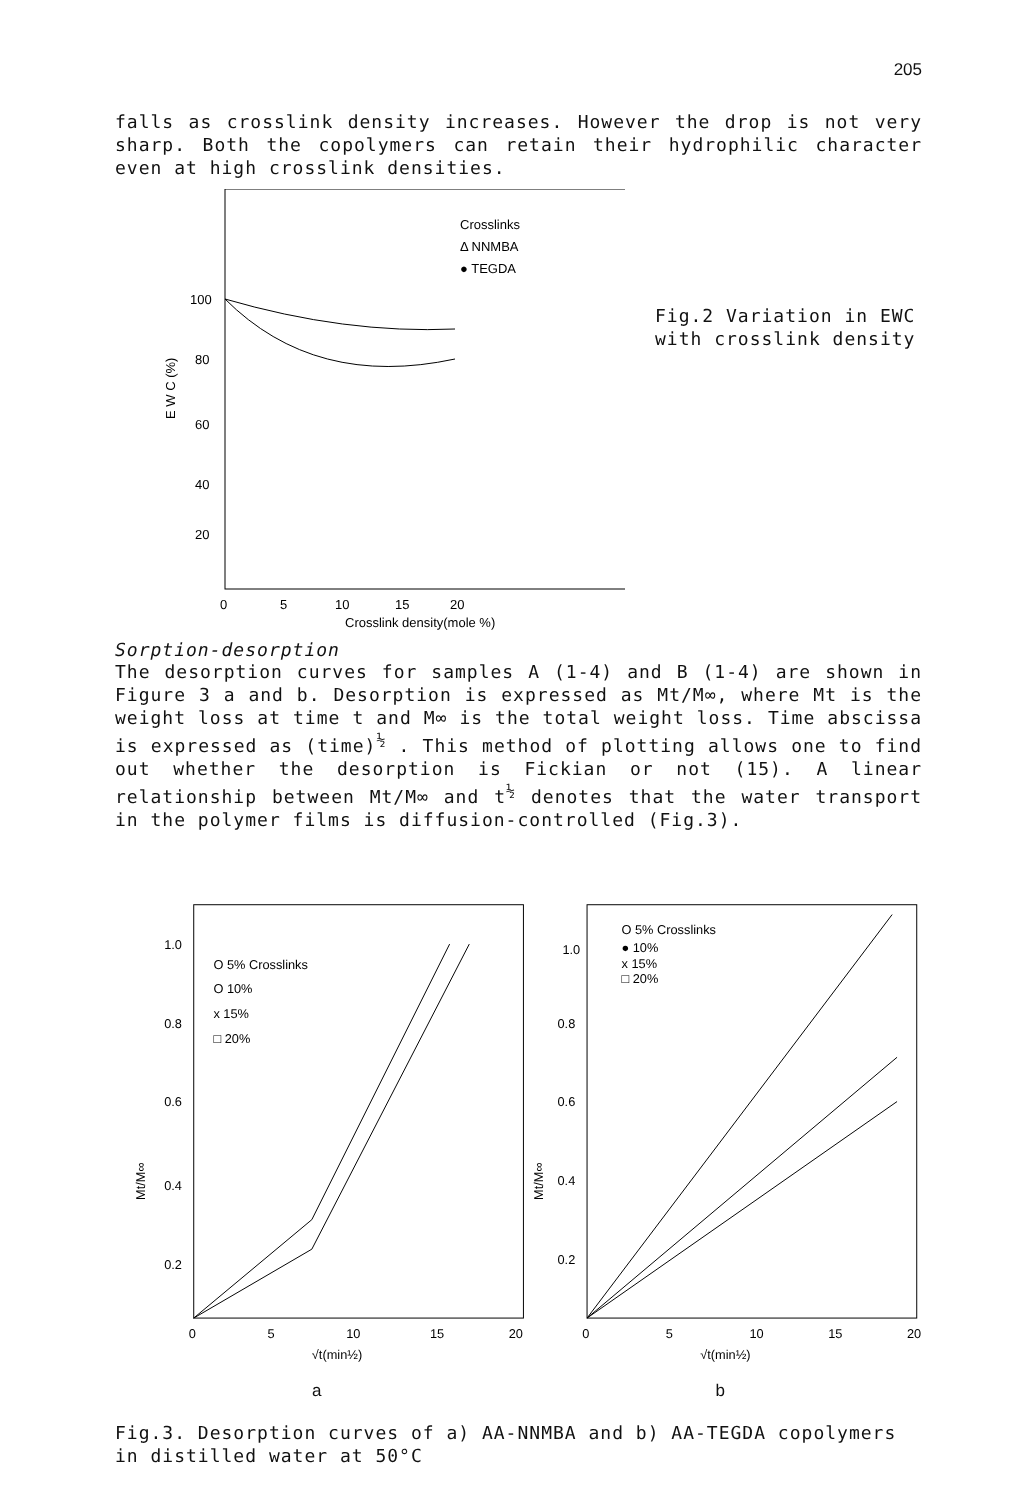205
falls as crosslink density increases. However the drop is not very sharp. Both the copolymers can retain their hydrophilic character even at high crosslink densities.
Crosslinks
Δ NNMBA
● TEGDA
100
80
60
40
20
E W C (%)
0
5
10
15
20
Crosslink density(mole %)
Fig.2 Variation in EWC
with crosslink density
Sorption-desorption
The desorption curves for samples A (1-4) and B (1-4) are shown in Figure 3 a and b. Desorption is expressed as Mt/M∞, where Mt is the weight loss at time t and M∞ is the total weight loss. Time abscissa is expressed as (time)<sup>½</sup> . This method of plotting allows one to find out whether the desorption is Fickian or not (15). A linear relationship between Mt/M∞ and t<sup>½</sup> denotes that the water transport in the polymer films is diffusion-controlled (Fig.3).
1.0
0.8
0.6
0.4
0.2
O 5% Crosslinks
O 10%
x 15%
□ 20%
Mt/M∞
0
5
10
15
20
√t(min½)
1.0
0.8
0.6
0.4
0.2
O 5% Crosslinks
● 10%
x 15%
□ 20%
Mt/M∞
0
5
10
15
20
√t(min½)
a b
Fig.3. Desorption curves of a) AA-NNMBA and b) AA-TEGDA copolymers in distilled water at 50°C